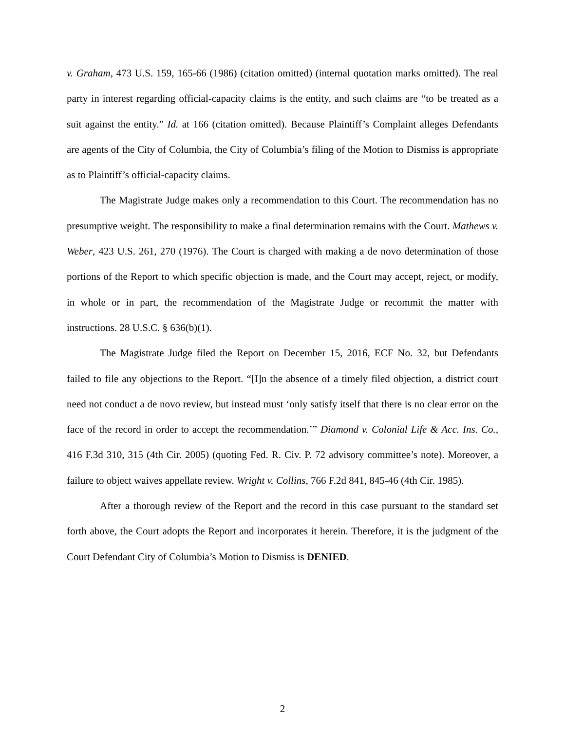v. Graham, 473 U.S. 159, 165-66 (1986) (citation omitted) (internal quotation marks omitted). The real party in interest regarding official-capacity claims is the entity, and such claims are “to be treated as a suit against the entity.” Id. at 166 (citation omitted). Because Plaintiff’s Complaint alleges Defendants are agents of the City of Columbia, the City of Columbia’s filing of the Motion to Dismiss is appropriate as to Plaintiff’s official-capacity claims.
The Magistrate Judge makes only a recommendation to this Court. The recommendation has no presumptive weight. The responsibility to make a final determination remains with the Court. Mathews v. Weber, 423 U.S. 261, 270 (1976). The Court is charged with making a de novo determination of those portions of the Report to which specific objection is made, and the Court may accept, reject, or modify, in whole or in part, the recommendation of the Magistrate Judge or recommit the matter with instructions. 28 U.S.C. § 636(b)(1).
The Magistrate Judge filed the Report on December 15, 2016, ECF No. 32, but Defendants failed to file any objections to the Report. “[I]n the absence of a timely filed objection, a district court need not conduct a de novo review, but instead must ‘only satisfy itself that there is no clear error on the face of the record in order to accept the recommendation.’” Diamond v. Colonial Life & Acc. Ins. Co., 416 F.3d 310, 315 (4th Cir. 2005) (quoting Fed. R. Civ. P. 72 advisory committee’s note). Moreover, a failure to object waives appellate review. Wright v. Collins, 766 F.2d 841, 845-46 (4th Cir. 1985).
After a thorough review of the Report and the record in this case pursuant to the standard set forth above, the Court adopts the Report and incorporates it herein. Therefore, it is the judgment of the Court Defendant City of Columbia’s Motion to Dismiss is DENIED.
2